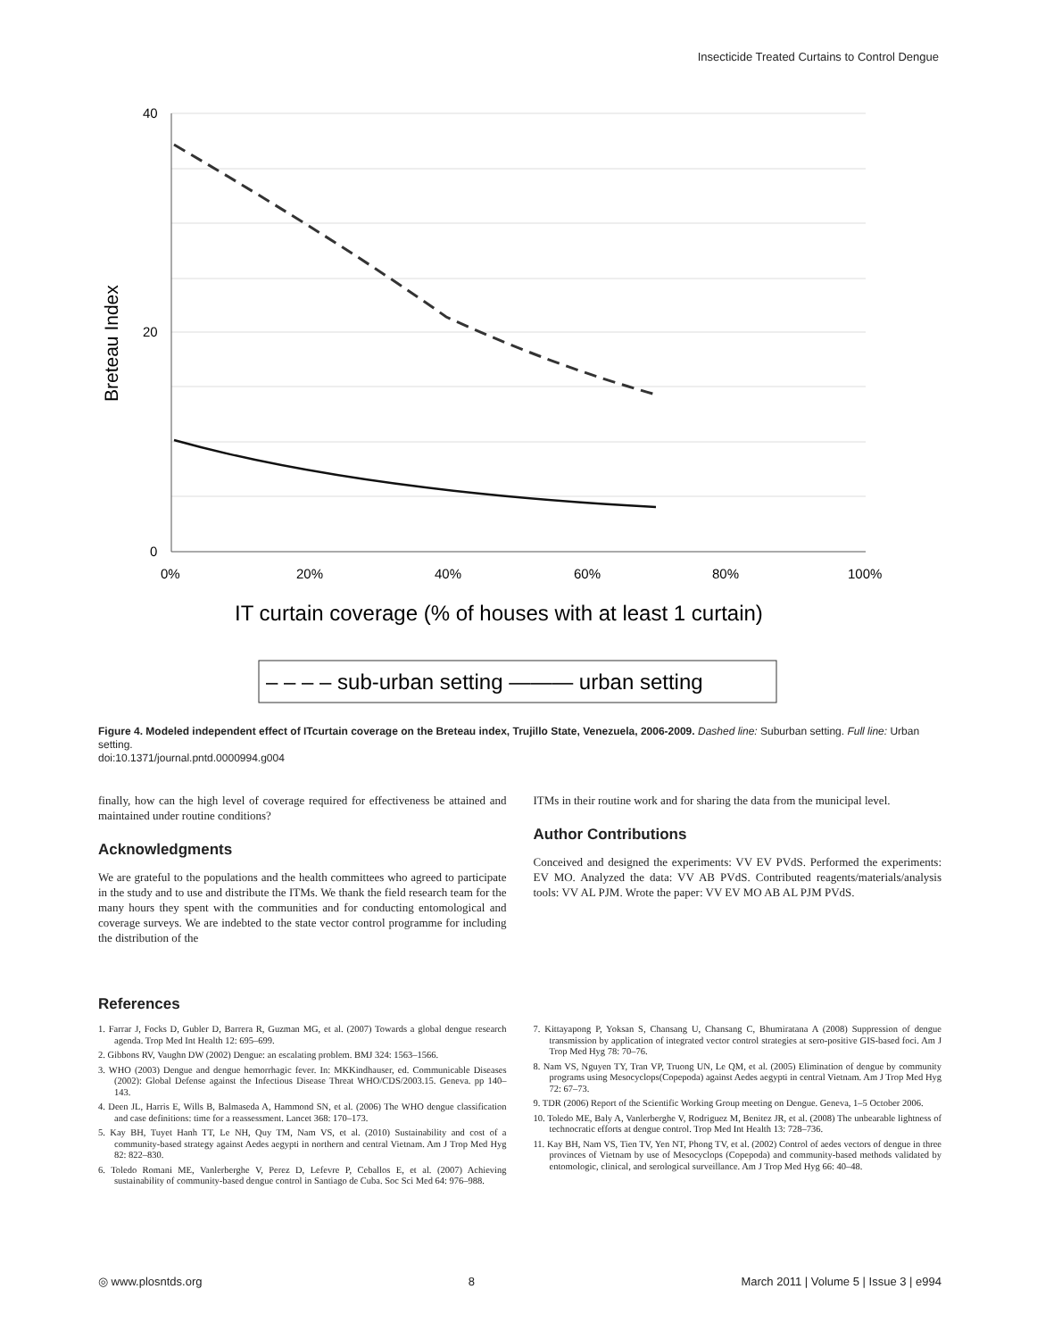Insecticide Treated Curtains to Control Dengue
40
20
0
0%
20%
40%
60%
80%
100%
Breteau Index
IT curtain coverage (% of houses with at least 1 curtain)
– – – – sub-urban setting ——— urban setting
Figure 4. Modeled independent effect of ITcurtain coverage on the Breteau index, Trujillo State, Venezuela, 2006-2009. Dashed line: Suburban setting. Full line: Urban setting.
doi:10.1371/journal.pntd.0000994.g004
finally, how can the high level of coverage required for effectiveness be attained and maintained under routine conditions?
Acknowledgments
We are grateful to the populations and the health committees who agreed to participate in the study and to use and distribute the ITMs. We thank the field research team for the many hours they spent with the communities and for conducting entomological and coverage surveys. We are indebted to the state vector control programme for including the distribution of the
ITMs in their routine work and for sharing the data from the municipal level.
Author Contributions
Conceived and designed the experiments: VV EV PVdS. Performed the experiments: EV MO. Analyzed the data: VV AB PVdS. Contributed reagents/materials/analysis tools: VV AL PJM. Wrote the paper: VV EV MO AB AL PJM PVdS.
References
1. Farrar J, Focks D, Gubler D, Barrera R, Guzman MG, et al. (2007) Towards a global dengue research agenda. Trop Med Int Health 12: 695–699.
2. Gibbons RV, Vaughn DW (2002) Dengue: an escalating problem. BMJ 324: 1563–1566.
3. WHO (2003) Dengue and dengue hemorrhagic fever. In: MKKindhauser, ed. Communicable Diseases (2002): Global Defense against the Infectious Disease Threat WHO/CDS/2003.15. Geneva. pp 140–143.
4. Deen JL, Harris E, Wills B, Balmaseda A, Hammond SN, et al. (2006) The WHO dengue classification and case definitions: time for a reassessment. Lancet 368: 170–173.
5. Kay BH, Tuyet Hanh TT, Le NH, Quy TM, Nam VS, et al. (2010) Sustainability and cost of a community-based strategy against Aedes aegypti in northern and central Vietnam. Am J Trop Med Hyg 82: 822–830.
6. Toledo Romani ME, Vanlerberghe V, Perez D, Lefevre P, Ceballos E, et al. (2007) Achieving sustainability of community-based dengue control in Santiago de Cuba. Soc Sci Med 64: 976–988.
7. Kittayapong P, Yoksan S, Chansang U, Chansang C, Bhumiratana A (2008) Suppression of dengue transmission by application of integrated vector control strategies at sero-positive GIS-based foci. Am J Trop Med Hyg 78: 70–76.
8. Nam VS, Nguyen TY, Tran VP, Truong UN, Le QM, et al. (2005) Elimination of dengue by community programs using Mesocyclops(Copepoda) against Aedes aegypti in central Vietnam. Am J Trop Med Hyg 72: 67–73.
9. TDR (2006) Report of the Scientific Working Group meeting on Dengue. Geneva, 1–5 October 2006.
10. Toledo ME, Baly A, Vanlerberghe V, Rodriguez M, Benitez JR, et al. (2008) The unbearable lightness of technocratic efforts at dengue control. Trop Med Int Health 13: 728–736.
11. Kay BH, Nam VS, Tien TV, Yen NT, Phong TV, et al. (2002) Control of aedes vectors of dengue in three provinces of Vietnam by use of Mesocyclops (Copepoda) and community-based methods validated by entomologic, clinical, and serological surveillance. Am J Trop Med Hyg 66: 40–48.
◎ www.plosntds.org 8 March 2011 | Volume 5 | Issue 3 | e994